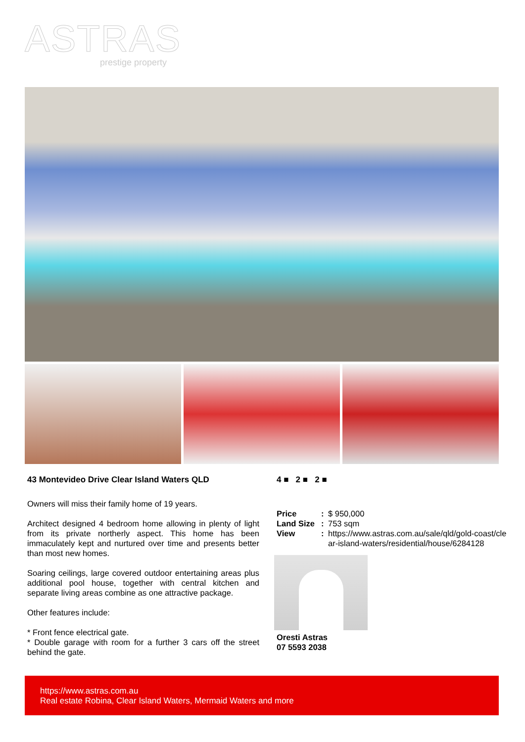ASTRAS
prestige property
43 Montevideo Drive Clear Island Waters QLD
Owners will miss their family home of 19 years.
Architect designed 4 bedroom home allowing in plenty of light from its private northerly aspect. This home has been immaculately kept and nurtured over time and presents better than most new homes.
Soaring ceilings, large covered outdoor entertaining areas plus additional pool house, together with central kitchen and separate living areas combine as one attractive package.
Other features include:
* Front fence electrical gate.
* Double garage with room for a further 3 cars off the street behind the gate.
4 ■ 2 ■ 2 ■
Price: $ 950,000
Land Size: 753 sqm
View: https://www.astras.com.au/sale/qld/gold-coast/clear-island-waters/residential/house/6284128
Oresti Astras
07 5593 2038
https://www.astras.com.au
Real estate Robina, Clear Island Waters, Mermaid Waters and more